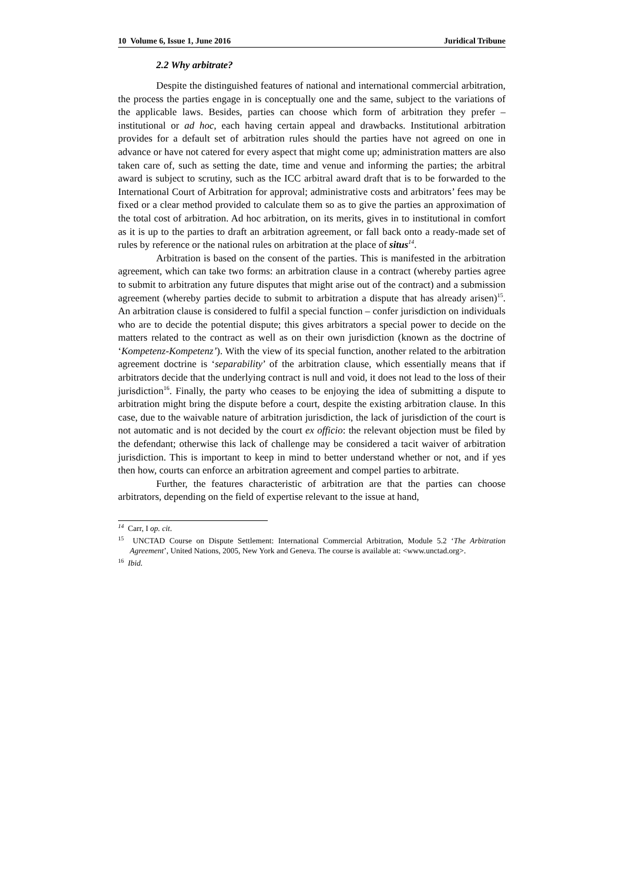10 Volume 6, Issue 1, June 2016 Juridical Tribune
2.2 Why arbitrate?
Despite the distinguished features of national and international commercial arbitration, the process the parties engage in is conceptually one and the same, subject to the variations of the applicable laws. Besides, parties can choose which form of arbitration they prefer – institutional or ad hoc, each having certain appeal and drawbacks. Institutional arbitration provides for a default set of arbitration rules should the parties have not agreed on one in advance or have not catered for every aspect that might come up; administration matters are also taken care of, such as setting the date, time and venue and informing the parties; the arbitral award is subject to scrutiny, such as the ICC arbitral award draft that is to be forwarded to the International Court of Arbitration for approval; administrative costs and arbitrators’ fees may be fixed or a clear method provided to calculate them so as to give the parties an approximation of the total cost of arbitration. Ad hoc arbitration, on its merits, gives in to institutional in comfort as it is up to the parties to draft an arbitration agreement, or fall back onto a ready-made set of rules by reference or the national rules on arbitration at the place of situs<sup>14</sup>.
Arbitration is based on the consent of the parties. This is manifested in the arbitration agreement, which can take two forms: an arbitration clause in a contract (whereby parties agree to submit to arbitration any future disputes that might arise out of the contract) and a submission agreement (whereby parties decide to submit to arbitration a dispute that has already arisen)<sup>15</sup>. An arbitration clause is considered to fulfil a special function – confer jurisdiction on individuals who are to decide the potential dispute; this gives arbitrators a special power to decide on the matters related to the contract as well as on their own jurisdiction (known as the doctrine of ‘Kompetenz-Kompetenz’). With the view of its special function, another related to the arbitration agreement doctrine is ‘separability’ of the arbitration clause, which essentially means that if arbitrators decide that the underlying contract is null and void, it does not lead to the loss of their jurisdiction<sup>16</sup>. Finally, the party who ceases to be enjoying the idea of submitting a dispute to arbitration might bring the dispute before a court, despite the existing arbitration clause. In this case, due to the waivable nature of arbitration jurisdiction, the lack of jurisdiction of the court is not automatic and is not decided by the court ex officio: the relevant objection must be filed by the defendant; otherwise this lack of challenge may be considered a tacit waiver of arbitration jurisdiction. This is important to keep in mind to better understand whether or not, and if yes then how, courts can enforce an arbitration agreement and compel parties to arbitrate.
Further, the features characteristic of arbitration are that the parties can choose arbitrators, depending on the field of expertise relevant to the issue at hand,
<sup>14</sup> Carr, I op. cit.
<sup>15</sup> UNCTAD Course on Dispute Settlement: International Commercial Arbitration, Module 5.2 ‘The Arbitration Agreement’, United Nations, 2005, New York and Geneva. The course is available at: <www.unctad.org>.
<sup>16</sup> Ibid.